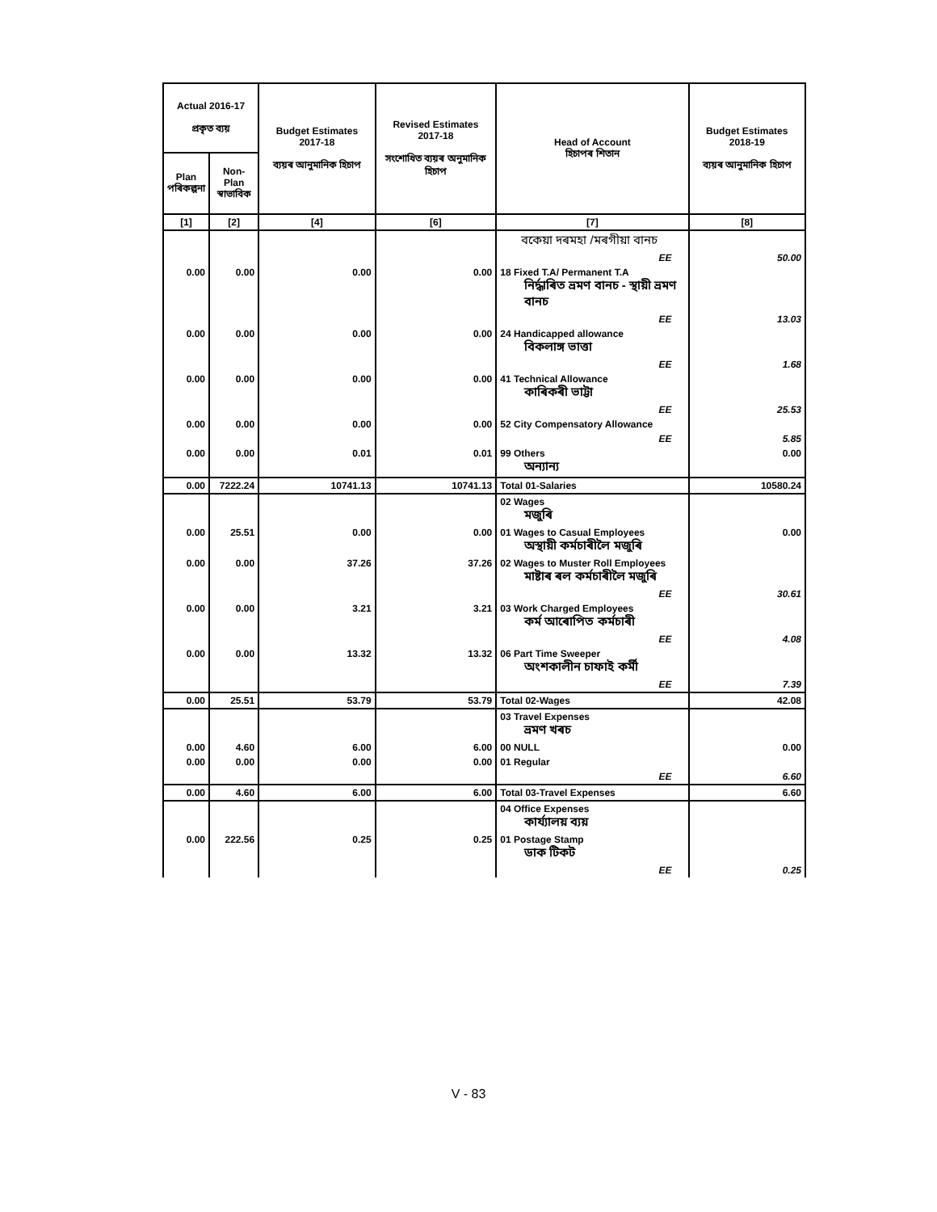| Actual 2016-17 প্ৰকৃত ব্যয় | | Budget Estimates 2017-18 ব্যয়ৰ আনুমানিক হিচাপ | Revised Estimates 2017-18 সংশোধিত ব্যয়ৰ অনুমানিক হিচাপ | Head of Account হিচাপৰ শিতান | Budget Estimates 2018-19 ব্যয়ৰ আনুমানিক হিচাপ |
| --- | --- | --- | --- | --- | --- |
| Plan পৰিকল্পনা | Non-Plan স্বাভাবিক | | | | |
| [1] | [2] | [4] | [6] | [7] | [8] |
| | | | | বকেয়া দৰমহা /মৰগীয়া বানচ | |
| | | | | EE | 50.00 |
| 0.00 | 0.00 | 0.00 | 0.00 | 18 Fixed T.A/ Permanent T.A নিৰ্দ্ধাৰিত ভ্ৰমণ বানচ - স্থায়ী ভ্ৰমণ বানচ | |
| | | | | EE | 13.03 |
| 0.00 | 0.00 | 0.00 | 0.00 | 24 Handicapped allowance বিকলাঙ্গ ভাত্তা | |
| | | | | EE | 1.68 |
| 0.00 | 0.00 | 0.00 | 0.00 | 41 Technical Allowance কাৰিকৰী ভাট্টা | |
| | | | | EE | 25.53 |
| 0.00 | 0.00 | 0.00 | 0.00 | 52 City Compensatory Allowance | |
| | | | | EE | 5.85 |
| 0.00 | 0.00 | 0.01 | 0.01 | 99 Others অন্যান্য | 0.00 |
| 0.00 | 7222.24 | 10741.13 | 10741.13 | Total 01-Salaries | 10580.24 |
| | | | | 02 Wages মজুৰি | |
| 0.00 | 25.51 | 0.00 | 0.00 | 01 Wages to Casual Employees অস্থায়ী কৰ্মচাৰীলৈ মজুৰি | 0.00 |
| 0.00 | 0.00 | 37.26 | 37.26 | 02 Wages to Muster Roll Employees মাষ্টাৰ ৰল কৰ্মচাৰীলৈ মজুৰি | |
| | | | | EE | 30.61 |
| 0.00 | 0.00 | 3.21 | 3.21 | 03 Work Charged Employees কৰ্ম আৰোপিত কৰ্মচাৰী | |
| | | | | EE | 4.08 |
| 0.00 | 0.00 | 13.32 | 13.32 | 06 Part Time Sweeper অংশকালীন চাফাই কৰ্মী | |
| | | | | EE | 7.39 |
| 0.00 | 25.51 | 53.79 | 53.79 | Total 02-Wages | 42.08 |
| | | | | 03 Travel Expenses ভ্ৰমণ খৰচ | |
| 0.00 | 4.60 | 6.00 | 6.00 | 00 NULL | 0.00 |
| 0.00 | 0.00 | 0.00 | 0.00 | 01 Regular | |
| | | | | EE | 6.60 |
| 0.00 | 4.60 | 6.00 | 6.00 | Total 03-Travel Expenses | 6.60 |
| | | | | 04 Office Expenses কাৰ্য্যালয় ব্যয় | |
| 0.00 | 222.56 | 0.25 | 0.25 | 01 Postage Stamp ডাক টিকট | |
| | | | | EE | 0.25 |
V - 83